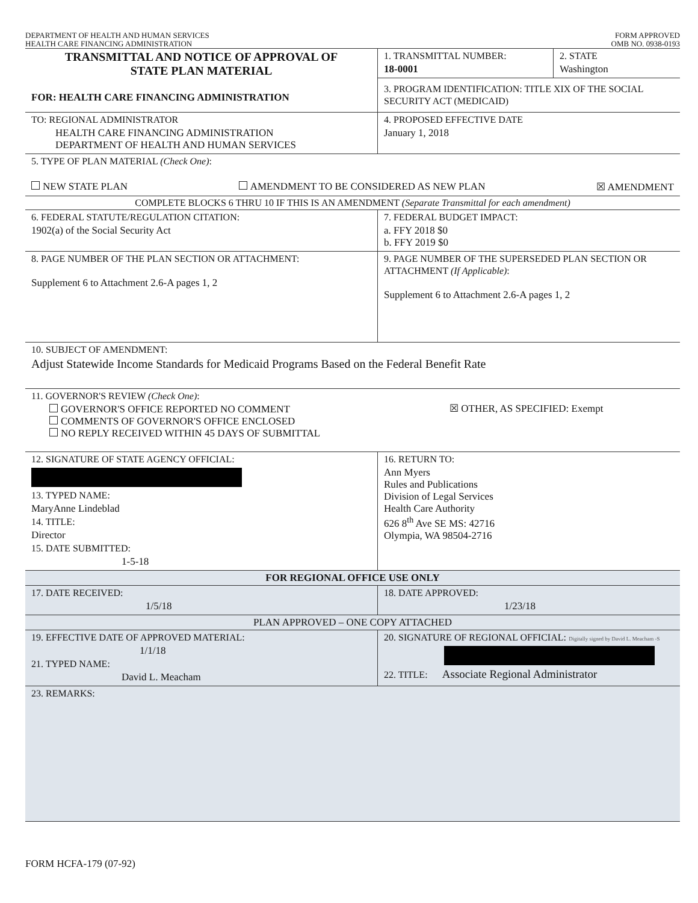DEPARTMENT OF HEALTH AND HUMAN SERVICES
HEALTH CARE FINANCING ADMINISTRATION
FORM APPROVED
OMB NO. 0938-0193
TRANSMITTAL AND NOTICE OF APPROVAL OF
STATE PLAN MATERIAL
FOR: HEALTH CARE FINANCING ADMINISTRATION
1. TRANSMITTAL NUMBER:
18-0001
2. STATE
Washington
3. PROGRAM IDENTIFICATION: TITLE XIX OF THE SOCIAL SECURITY ACT (MEDICAID)
TO: REGIONAL ADMINISTRATOR
HEALTH CARE FINANCING ADMINISTRATION
DEPARTMENT OF HEALTH AND HUMAN SERVICES
4. PROPOSED EFFECTIVE DATE
January 1, 2018
5. TYPE OF PLAN MATERIAL (Check One):
NEW STATE PLAN AMENDMENT TO BE CONSIDERED AS NEW PLAN ☒ AMENDMENT
COMPLETE BLOCKS 6 THRU 10 IF THIS IS AN AMENDMENT (Separate Transmittal for each amendment)
6. FEDERAL STATUTE/REGULATION CITATION:
1902(a) of the Social Security Act
7. FEDERAL BUDGET IMPACT:
a. FFY 2018 $0
b. FFY 2019 $0
8. PAGE NUMBER OF THE PLAN SECTION OR ATTACHMENT:
Supplement 6 to Attachment 2.6-A pages 1, 2
9. PAGE NUMBER OF THE SUPERSEDED PLAN SECTION OR ATTACHMENT (If Applicable):
Supplement 6 to Attachment 2.6-A pages 1, 2
10. SUBJECT OF AMENDMENT:
Adjust Statewide Income Standards for Medicaid Programs Based on the Federal Benefit Rate
11. GOVERNOR'S REVIEW (Check One):
GOVERNOR'S OFFICE REPORTED NO COMMENT
COMMENTS OF GOVERNOR'S OFFICE ENCLOSED
NO REPLY RECEIVED WITHIN 45 DAYS OF SUBMITTAL
☒ OTHER, AS SPECIFIED: Exempt
12. SIGNATURE OF STATE AGENCY OFFICIAL:
13. TYPED NAME:
MaryAnne Lindeblad
14. TITLE:
Director
15. DATE SUBMITTED:
1-5-18
16. RETURN TO:
Ann Myers
Rules and Publications
Division of Legal Services
Health Care Authority
626 8<sup>th</sup> Ave SE MS: 42716
Olympia, WA 98504-2716
FOR REGIONAL OFFICE USE ONLY
17. DATE RECEIVED:
1/5/18
18. DATE APPROVED:
1/23/18
PLAN APPROVED – ONE COPY ATTACHED
19. EFFECTIVE DATE OF APPROVED MATERIAL:
1/1/18
21. TYPED NAME:
David L. Meacham
20. SIGNATURE OF REGIONAL OFFICIAL: Digitally signed by David L. Meacham -S
22. TITLE: Associate Regional Administrator
23. REMARKS:
FORM HCFA-179 (07-92)